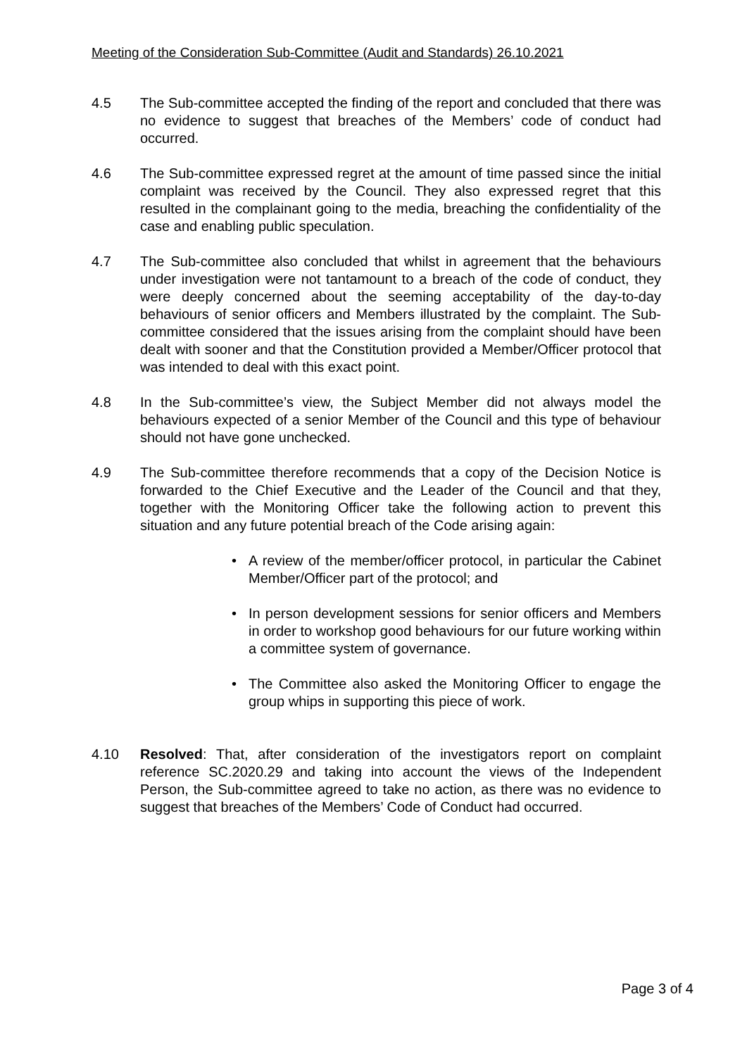Meeting of the Consideration Sub-Committee (Audit and Standards) 26.10.2021
4.5 The Sub-committee accepted the finding of the report and concluded that there was no evidence to suggest that breaches of the Members’ code of conduct had occurred.
4.6 The Sub-committee expressed regret at the amount of time passed since the initial complaint was received by the Council. They also expressed regret that this resulted in the complainant going to the media, breaching the confidentiality of the case and enabling public speculation.
4.7 The Sub-committee also concluded that whilst in agreement that the behaviours under investigation were not tantamount to a breach of the code of conduct, they were deeply concerned about the seeming acceptability of the day-to-day behaviours of senior officers and Members illustrated by the complaint. The Sub-committee considered that the issues arising from the complaint should have been dealt with sooner and that the Constitution provided a Member/Officer protocol that was intended to deal with this exact point.
4.8 In the Sub-committee’s view, the Subject Member did not always model the behaviours expected of a senior Member of the Council and this type of behaviour should not have gone unchecked.
4.9 The Sub-committee therefore recommends that a copy of the Decision Notice is forwarded to the Chief Executive and the Leader of the Council and that they, together with the Monitoring Officer take the following action to prevent this situation and any future potential breach of the Code arising again:
• A review of the member/officer protocol, in particular the Cabinet Member/Officer part of the protocol; and
• In person development sessions for senior officers and Members in order to workshop good behaviours for our future working within a committee system of governance.
• The Committee also asked the Monitoring Officer to engage the group whips in supporting this piece of work.
4.10 Resolved: That, after consideration of the investigators report on complaint reference SC.2020.29 and taking into account the views of the Independent Person, the Sub-committee agreed to take no action, as there was no evidence to suggest that breaches of the Members’ Code of Conduct had occurred.
Page 3 of 4